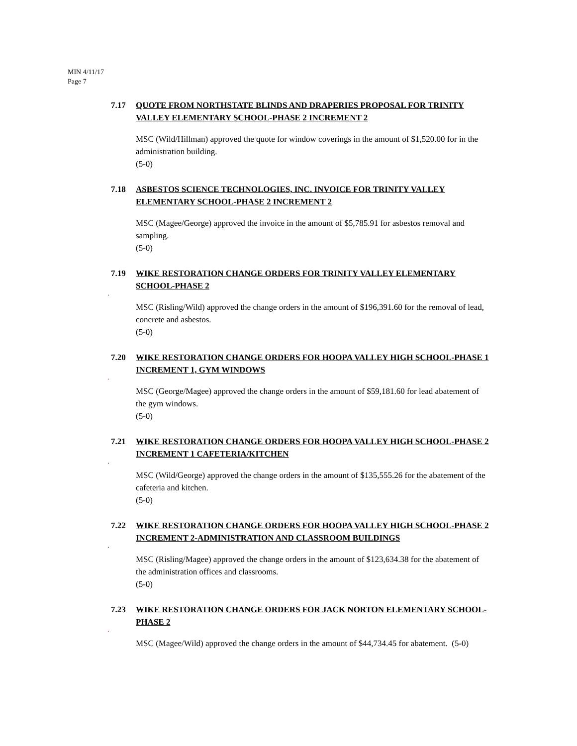MIN 4/11/17
Page 7
7.17 QUOTE FROM NORTHSTATE BLINDS AND DRAPERIES PROPOSAL FOR TRINITY VALLEY ELEMENTARY SCHOOL-PHASE 2 INCREMENT 2
MSC (Wild/Hillman) approved the quote for window coverings in the amount of $1,520.00 for in the administration building.
(5-0)
7.18 ASBESTOS SCIENCE TECHNOLOGIES, INC. INVOICE FOR TRINITY VALLEY ELEMENTARY SCHOOL-PHASE 2 INCREMENT 2
MSC (Magee/George) approved the invoice in the amount of $5,785.91 for asbestos removal and sampling.
(5-0)
7.19 WIKE RESTORATION CHANGE ORDERS FOR TRINITY VALLEY ELEMENTARY SCHOOL-PHASE 2
.
MSC (Risling/Wild) approved the change orders in the amount of $196,391.60 for the removal of lead, concrete and asbestos.
(5-0)
7.20 WIKE RESTORATION CHANGE ORDERS FOR HOOPA VALLEY HIGH SCHOOL-PHASE 1 INCREMENT 1, GYM WINDOWS
.
MSC (George/Magee) approved the change orders in the amount of $59,181.60 for lead abatement of the gym windows.
(5-0)
7.21 WIKE RESTORATION CHANGE ORDERS FOR HOOPA VALLEY HIGH SCHOOL-PHASE 2 INCREMENT 1 CAFETERIA/KITCHEN
.
MSC (Wild/George) approved the change orders in the amount of $135,555.26 for the abatement of the cafeteria and kitchen.
(5-0)
7.22 WIKE RESTORATION CHANGE ORDERS FOR HOOPA VALLEY HIGH SCHOOL-PHASE 2 INCREMENT 2-ADMINISTRATION AND CLASSROOM BUILDINGS
.
MSC (Risling/Magee) approved the change orders in the amount of $123,634.38 for the abatement of the administration offices and classrooms.
(5-0)
7.23 WIKE RESTORATION CHANGE ORDERS FOR JACK NORTON ELEMENTARY SCHOOL-PHASE 2
.
MSC (Magee/Wild) approved the change orders in the amount of $44,734.45 for abatement. (5-0)